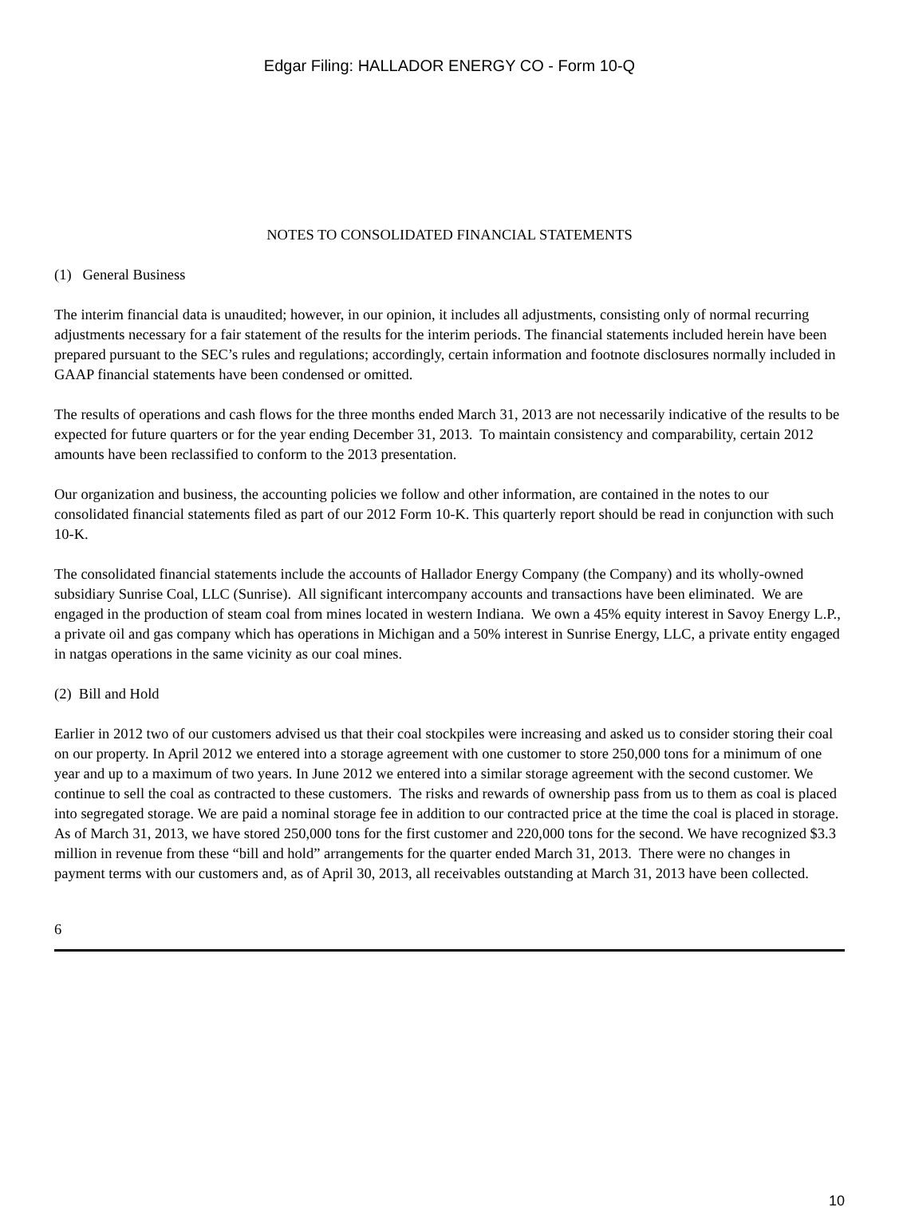Edgar Filing: HALLADOR ENERGY CO - Form 10-Q
NOTES TO CONSOLIDATED FINANCIAL STATEMENTS
(1) General Business
The interim financial data is unaudited; however, in our opinion, it includes all adjustments, consisting only of normal recurring adjustments necessary for a fair statement of the results for the interim periods. The financial statements included herein have been prepared pursuant to the SEC’s rules and regulations; accordingly, certain information and footnote disclosures normally included in GAAP financial statements have been condensed or omitted.
The results of operations and cash flows for the three months ended March 31, 2013 are not necessarily indicative of the results to be expected for future quarters or for the year ending December 31, 2013. To maintain consistency and comparability, certain 2012 amounts have been reclassified to conform to the 2013 presentation.
Our organization and business, the accounting policies we follow and other information, are contained in the notes to our consolidated financial statements filed as part of our 2012 Form 10-K. This quarterly report should be read in conjunction with such 10-K.
The consolidated financial statements include the accounts of Hallador Energy Company (the Company) and its wholly-owned subsidiary Sunrise Coal, LLC (Sunrise). All significant intercompany accounts and transactions have been eliminated. We are engaged in the production of steam coal from mines located in western Indiana. We own a 45% equity interest in Savoy Energy L.P., a private oil and gas company which has operations in Michigan and a 50% interest in Sunrise Energy, LLC, a private entity engaged in natgas operations in the same vicinity as our coal mines.
(2) Bill and Hold
Earlier in 2012 two of our customers advised us that their coal stockpiles were increasing and asked us to consider storing their coal on our property. In April 2012 we entered into a storage agreement with one customer to store 250,000 tons for a minimum of one year and up to a maximum of two years. In June 2012 we entered into a similar storage agreement with the second customer. We continue to sell the coal as contracted to these customers. The risks and rewards of ownership pass from us to them as coal is placed into segregated storage. We are paid a nominal storage fee in addition to our contracted price at the time the coal is placed in storage. As of March 31, 2013, we have stored 250,000 tons for the first customer and 220,000 tons for the second. We have recognized $3.3 million in revenue from these “bill and hold” arrangements for the quarter ended March 31, 2013. There were no changes in payment terms with our customers and, as of April 30, 2013, all receivables outstanding at March 31, 2013 have been collected.
6
10